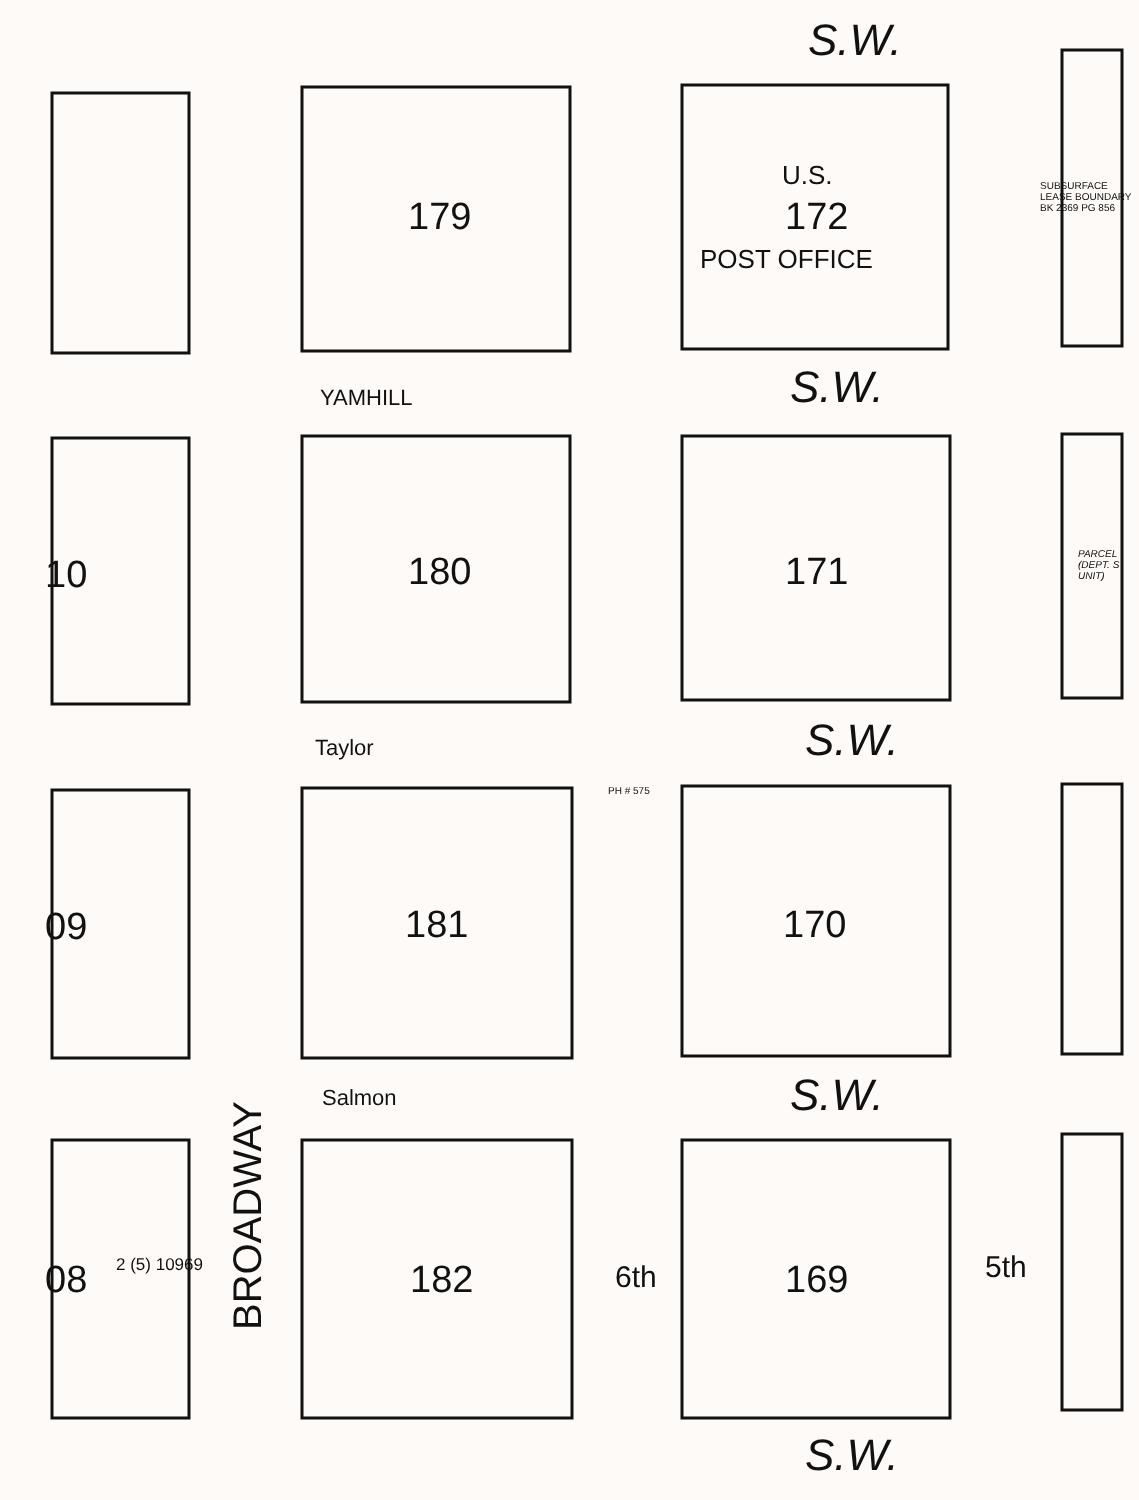179 172
U.S.
POST OFFICE
180 171
181 170
182 169
10
09
08
S.W.
S.W.
S.W.
S.W.
S.W.
YAMHILL
Taylor
Salmon
BROADWAY
6th 5th
SUBSURFACE LEASE BOUNDARY BK 2369 PG 856
PARCEL (DEPT. S UNIT)
PH # 575
2 (5) 10969